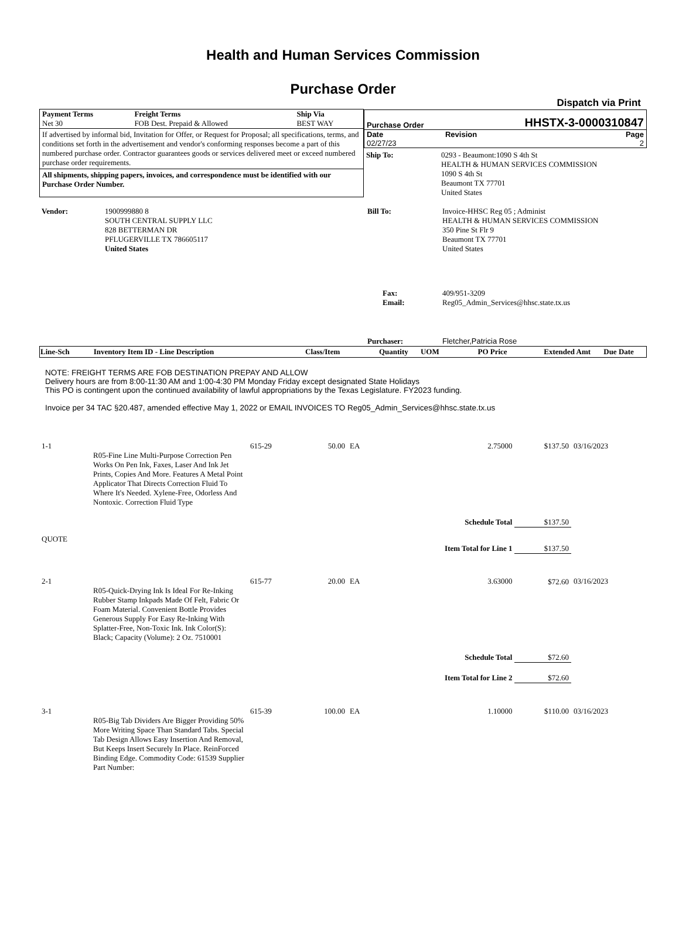Health and Human Services Commission
Purchase Order
Dispatch via Print
| / Payment Terms Net 30 / Freight Terms FOB Dest. Prepaid & Allowed / Ship Via BEST WAY / If advertised by informal bid, Invitation for Offer, or Request for Proposal; all specifications, terms, and conditions set forth in the advertisement and vendor's conforming responses become a part of this numbered purchase order. Contractor guarantees goods or services delivered meet or exceed numbered purchase order requirements. All shipments, shipping papers, invoices, and correspondence must be identified with our Purchase Order Number. | / Purchase Order / / HHSTX-3-0000310847 / / Date 02/27/23 / Revision / Page 2 / / Ship To: / 0293 - Beaumont:1090 S 4th St HEALTH & HUMAN SERVICES COMMISSION 1090 S 4th St Beaumont TX 77701 United States / |
| Vendor: | 1900999880 8 SOUTH CENTRAL SUPPLY LLC 828 BETTERMAN DR PFLUGERVILLE TX 786605117 United States | Bill To: | Invoice-HHSC Reg 05 ; Administ HEALTH & HUMAN SERVICES COMMISSION 350 Pine St Flr 9 Beaumont TX 77701 United States |
| | | Fax: Email: | 409/951-3209 Reg05_Admin_Services@hhsc.state.tx.us |
| | | Purchaser: | Fletcher,Patricia Rose |
| Line-Sch | Inventory Item ID - Line Description | Class/Item | Quantity | UOM | PO Price | Extended Amt | Due Date |
| --- | --- | --- | --- | --- | --- | --- | --- |
NOTE: FREIGHT TERMS ARE FOB DESTINATION PREPAY AND ALLOW
Delivery hours are from 8:00-11:30 AM and 1:00-4:30 PM Monday Friday except designated State Holidays
This PO is contingent upon the continued availability of lawful appropriations by the Texas Legislature. FY2023 funding.
Invoice per 34 TAC §20.487, amended effective May 1, 2022 or EMAIL INVOICES TO Reg05_Admin_Services@hhsc.state.tx.us
| 1-1 | R05-Fine Line Multi-Purpose Correction Pen Works On Pen Ink, Faxes, Laser And Ink Jet Prints, Copies And More. Features A Metal Point Applicator That Directs Correction Fluid To Where It's Needed. Xylene-Free, Odorless And Nontoxic. Correction Fluid Type | 615-29 | 50.00 | EA | 2.75000 | $137.50 | 03/16/2023 |
| | | | | | Schedule Total | $137.50 | |
| QUOTE | | | | | | | |
| | | | | | Item Total for Line 1 | $137.50 | |
| 2-1 | R05-Quick-Drying Ink Is Ideal For Re-Inking Rubber Stamp Inkpads Made Of Felt, Fabric Or Foam Material. Convenient Bottle Provides Generous Supply For Easy Re-Inking With Splatter-Free, Non-Toxic Ink. Ink Color(S): Black; Capacity (Volume): 2 Oz. 7510001 | 615-77 | 20.00 | EA | 3.63000 | $72.60 | 03/16/2023 |
| | | | | | Schedule Total | $72.60 | |
| | | | | | Item Total for Line 2 | $72.60 | |
| 3-1 | R05-Big Tab Dividers Are Bigger Providing 50% More Writing Space Than Standard Tabs. Special Tab Design Allows Easy Insertion And Removal, But Keeps Insert Securely In Place. ReinForced Binding Edge. Commodity Code: 61539 Supplier Part Number: | 615-39 | 100.00 | EA | 1.10000 | $110.00 | 03/16/2023 |